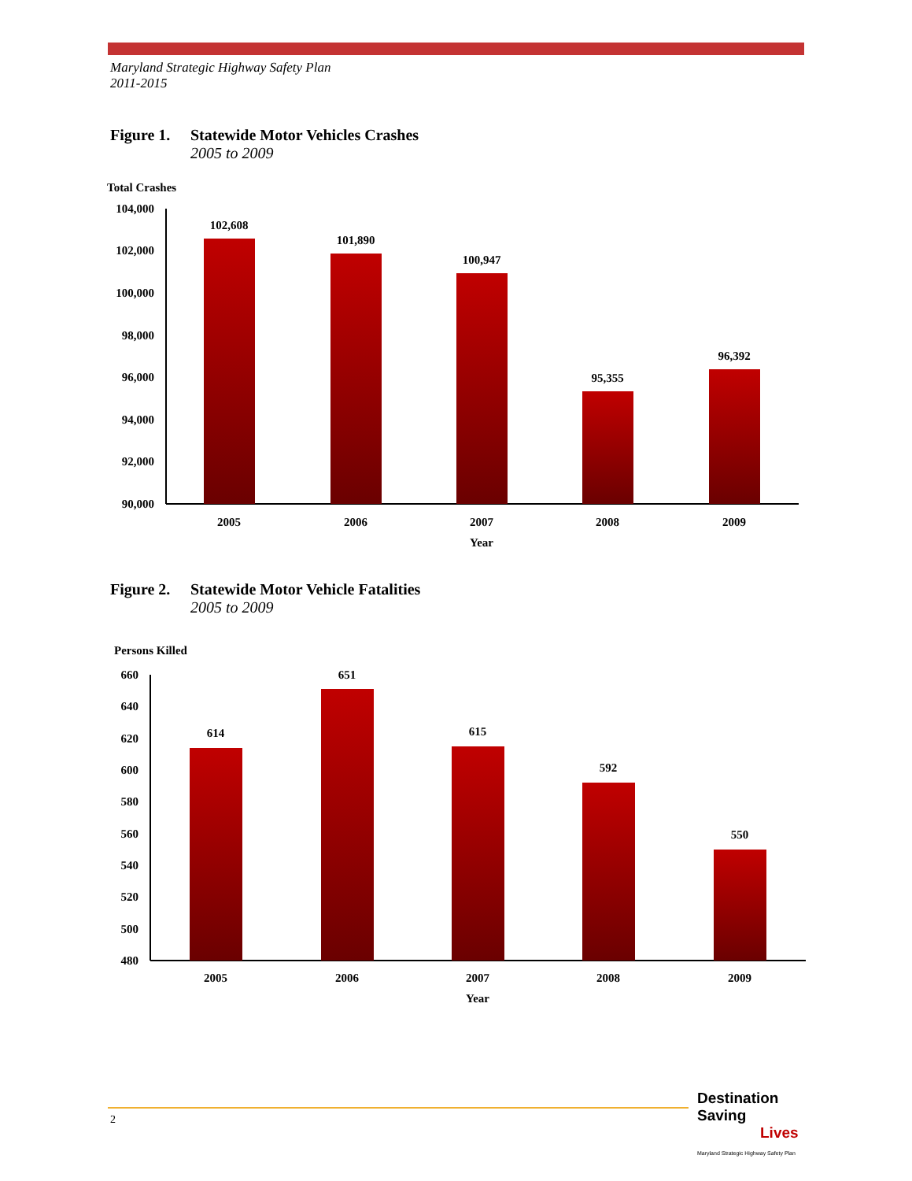Maryland Strategic Highway Safety Plan
2011-2015
Figure 1. Statewide Motor Vehicles Crashes
2005 to 2009
Total Crashes
104,000
102,000
100,000
98,000
96,000
94,000
92,000
90,000
102,608
101,890
100,947
95,355
96,392
2005
2006
2007
2008
2009
Year
Figure 2. Statewide Motor Vehicle Fatalities
2005 to 2009
Persons Killed
660
640
620
600
580
560
540
520
500
480
614
651
615
592
550
2005
2006
2007
2008
2009
Year
2
Destination Saving
Lives
Maryland Strategic Highway Safety Plan